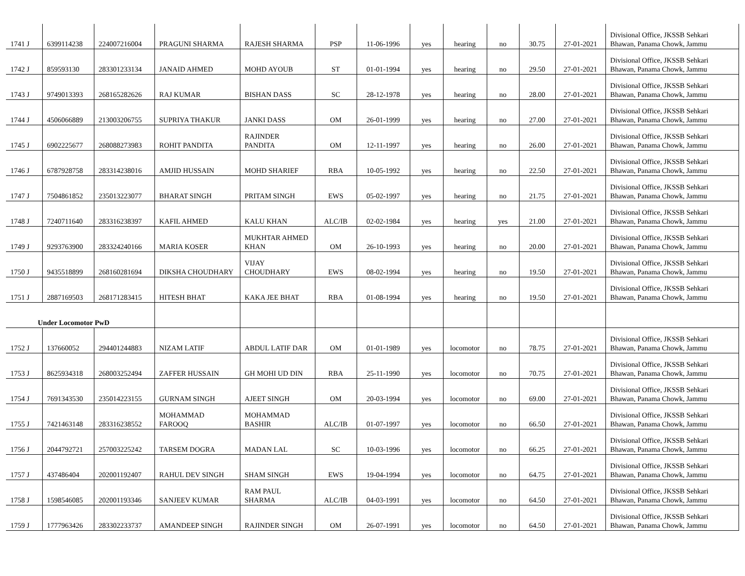| 1741 J | 6399114238 | 224007216004 | PRAGUNI SHARMA | RAJESH SHARMA | PSP | 11-06-1996 | yes | hearing | no | 30.75 | 27-01-2021 | Divisional Office, JKSSB Sehkari Bhawan, Panama Chowk, Jammu |
| 1742 J | 859593130 | 283301233134 | JANAID AHMED | MOHD AYOUB | ST | 01-01-1994 | yes | hearing | no | 29.50 | 27-01-2021 | Divisional Office, JKSSB Sehkari Bhawan, Panama Chowk, Jammu |
| 1743 J | 9749013393 | 268165282626 | RAJ KUMAR | BISHAN DASS | SC | 28-12-1978 | yes | hearing | no | 28.00 | 27-01-2021 | Divisional Office, JKSSB Sehkari Bhawan, Panama Chowk, Jammu |
| 1744 J | 4506066889 | 213003206755 | SUPRIYA THAKUR | JANKI DASS | OM | 26-01-1999 | yes | hearing | no | 27.00 | 27-01-2021 | Divisional Office, JKSSB Sehkari Bhawan, Panama Chowk, Jammu |
| 1745 J | 6902225677 | 268088273983 | ROHIT PANDITA | RAJINDER PANDITA | OM | 12-11-1997 | yes | hearing | no | 26.00 | 27-01-2021 | Divisional Office, JKSSB Sehkari Bhawan, Panama Chowk, Jammu |
| 1746 J | 6787928758 | 283314238016 | AMJID HUSSAIN | MOHD SHARIEF | RBA | 10-05-1992 | yes | hearing | no | 22.50 | 27-01-2021 | Divisional Office, JKSSB Sehkari Bhawan, Panama Chowk, Jammu |
| 1747 J | 7504861852 | 235013223077 | BHARAT SINGH | PRITAM SINGH | EWS | 05-02-1997 | yes | hearing | no | 21.75 | 27-01-2021 | Divisional Office, JKSSB Sehkari Bhawan, Panama Chowk, Jammu |
| 1748 J | 7240711640 | 283316238397 | KAFIL AHMED | KALU KHAN | ALC/IB | 02-02-1984 | yes | hearing | yes | 21.00 | 27-01-2021 | Divisional Office, JKSSB Sehkari Bhawan, Panama Chowk, Jammu |
| 1749 J | 9293763900 | 283324240166 | MARIA KOSER | MUKHTAR AHMED KHAN | OM | 26-10-1993 | yes | hearing | no | 20.00 | 27-01-2021 | Divisional Office, JKSSB Sehkari Bhawan, Panama Chowk, Jammu |
| 1750 J | 9435518899 | 268160281694 | DIKSHA CHOUDHARY | VIJAY CHOUDHARY | EWS | 08-02-1994 | yes | hearing | no | 19.50 | 27-01-2021 | Divisional Office, JKSSB Sehkari Bhawan, Panama Chowk, Jammu |
| 1751 J | 2887169503 | 268171283415 | HITESH BHAT | KAKA JEE BHAT | RBA | 01-08-1994 | yes | hearing | no | 19.50 | 27-01-2021 | Divisional Office, JKSSB Sehkari Bhawan, Panama Chowk, Jammu |
| Under Locomotor PwD | | | | | | | | | | | | |
| 1752 J | 137660052 | 294401244883 | NIZAM LATIF | ABDUL LATIF DAR | OM | 01-01-1989 | yes | locomotor | no | 78.75 | 27-01-2021 | Divisional Office, JKSSB Sehkari Bhawan, Panama Chowk, Jammu |
| 1753 J | 8625934318 | 268003252494 | ZAFFER HUSSAIN | GH MOHI UD DIN | RBA | 25-11-1990 | yes | locomotor | no | 70.75 | 27-01-2021 | Divisional Office, JKSSB Sehkari Bhawan, Panama Chowk, Jammu |
| 1754 J | 7691343530 | 235014223155 | GURNAM SINGH | AJEET SINGH | OM | 20-03-1994 | yes | locomotor | no | 69.00 | 27-01-2021 | Divisional Office, JKSSB Sehkari Bhawan, Panama Chowk, Jammu |
| 1755 J | 7421463148 | 283316238552 | MOHAMMAD FAROOQ | MOHAMMAD BASHIR | ALC/IB | 01-07-1997 | yes | locomotor | no | 66.50 | 27-01-2021 | Divisional Office, JKSSB Sehkari Bhawan, Panama Chowk, Jammu |
| 1756 J | 2044792721 | 257003225242 | TARSEM DOGRA | MADAN LAL | SC | 10-03-1996 | yes | locomotor | no | 66.25 | 27-01-2021 | Divisional Office, JKSSB Sehkari Bhawan, Panama Chowk, Jammu |
| 1757 J | 437486404 | 202001192407 | RAHUL DEV SINGH | SHAM SINGH | EWS | 19-04-1994 | yes | locomotor | no | 64.75 | 27-01-2021 | Divisional Office, JKSSB Sehkari Bhawan, Panama Chowk, Jammu |
| 1758 J | 1598546085 | 202001193346 | SANJEEV KUMAR | RAM PAUL SHARMA | ALC/IB | 04-03-1991 | yes | locomotor | no | 64.50 | 27-01-2021 | Divisional Office, JKSSB Sehkari Bhawan, Panama Chowk, Jammu |
| 1759 J | 1777963426 | 283302233737 | AMANDEEP SINGH | RAJINDER SINGH | OM | 26-07-1991 | yes | locomotor | no | 64.50 | 27-01-2021 | Divisional Office, JKSSB Sehkari Bhawan, Panama Chowk, Jammu |